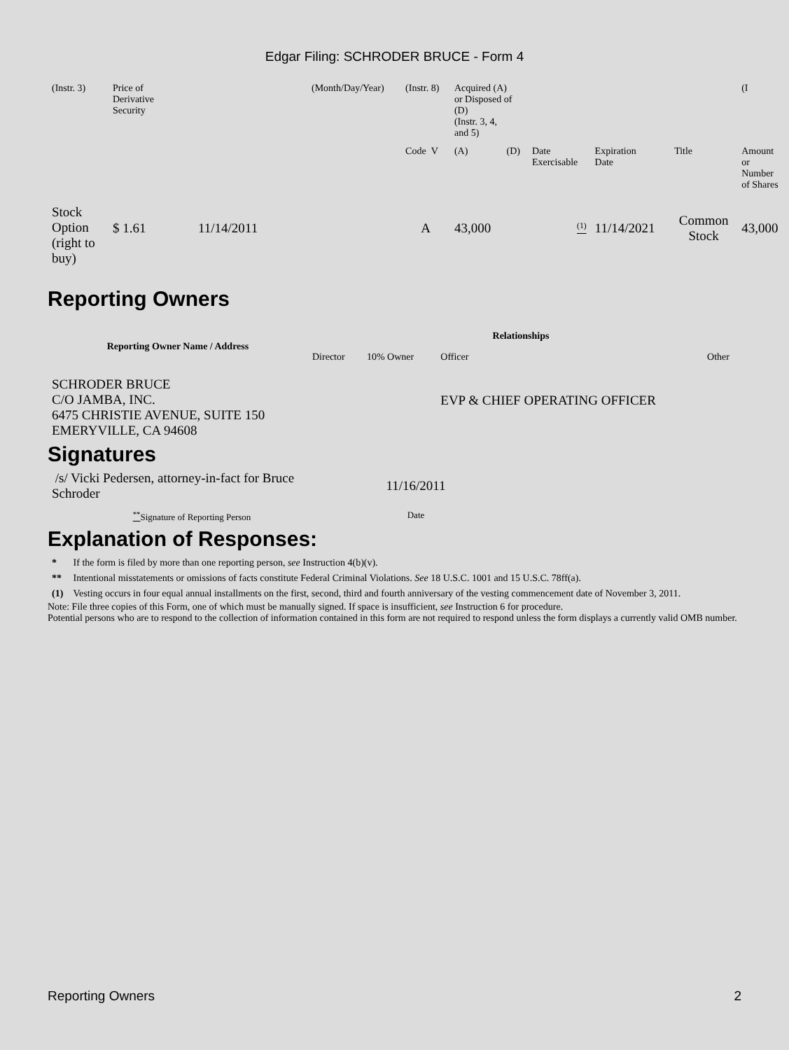Edgar Filing: SCHRODER BRUCE - Form 4
| (Instr. 3) | Price of Derivative Security | | (Month/Day/Year) | (Instr. 8) | Acquired (A) or Disposed of (D) (Instr. 3, 4, and 5) | | | | | (I |
| | | | | Code V | (A) | (D) | Date Exercisable | Expiration Date | Title | Amount or Number of Shares |
| Stock Option (right to buy) | $ 1.61 | 11/14/2011 | | A | 43,000 | | <sup>(1)</sup> | 11/14/2021 | Common Stock | 43,000 |
Reporting Owners
| Reporting Owner Name / Address | Relationships | | | |
| --- | --- | --- | --- | --- |
| | Director | 10% Owner | Officer | Other |
| SCHRODER BRUCE C/O JAMBA, INC. 6475 CHRISTIE AVENUE, SUITE 150 EMERYVILLE, CA 94608 | | | EVP & CHIEF OPERATING OFFICER | |
Signatures
| /s/ Vicki Pedersen, attorney-in-fact for Bruce Schroder | 11/16/2011 |
| <sup>**</sup> Signature of Reporting Person | Date |
Explanation of Responses:
| * | If the form is filed by more than one reporting person, see Instruction 4(b)(v). |
| ** | Intentional misstatements or omissions of facts constitute Federal Criminal Violations. See 18 U.S.C. 1001 and 15 U.S.C. 78ff(a). |
| (1) | Vesting occurs in four equal annual installments on the first, second, third and fourth anniversary of the vesting commencement date of November 3, 2011. |
Note: File three copies of this Form, one of which must be manually signed. If space is insufficient, see Instruction 6 for procedure.
Potential persons who are to respond to the collection of information contained in this form are not required to respond unless the form displays a currently valid OMB number.
Reporting Owners 2